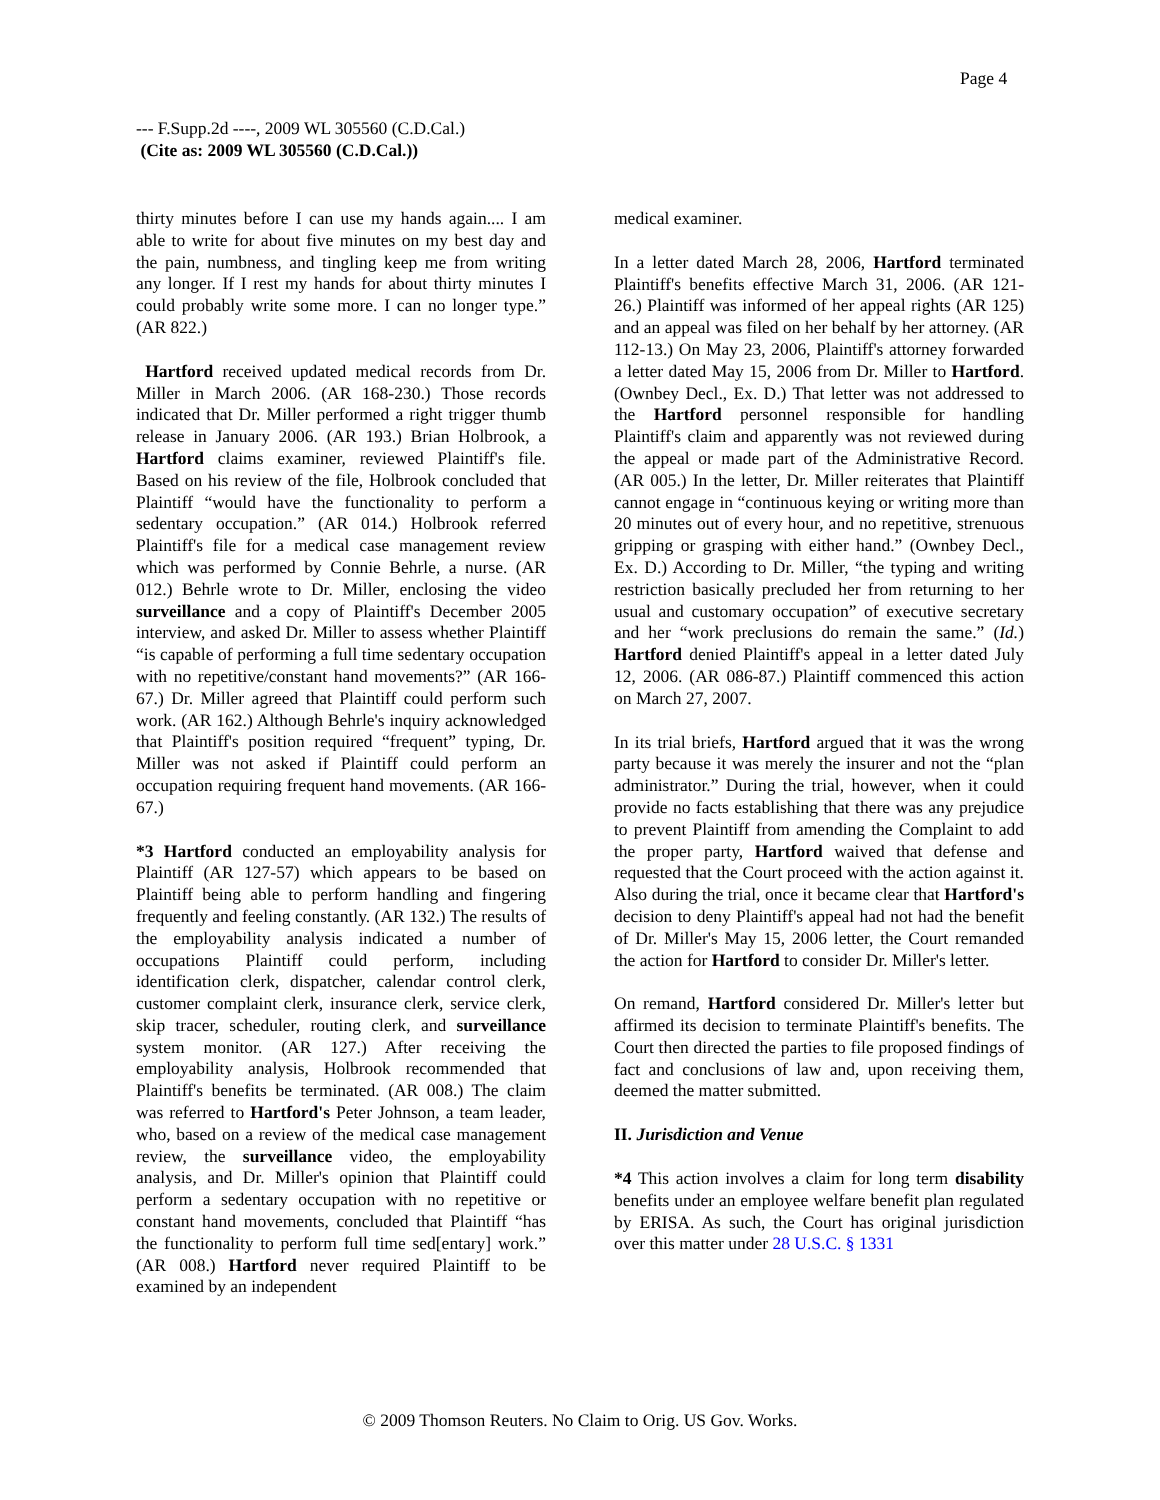Page 4
--- F.Supp.2d ----, 2009 WL 305560 (C.D.Cal.)
(Cite as: 2009 WL 305560 (C.D.Cal.))
thirty minutes before I can use my hands again.... I am able to write for about five minutes on my best day and the pain, numbness, and tingling keep me from writing any longer. If I rest my hands for about thirty minutes I could probably write some more. I can no longer type.” (AR 822.)
Hartford received updated medical records from Dr. Miller in March 2006. (AR 168-230.) Those records indicated that Dr. Miller performed a right trigger thumb release in January 2006. (AR 193.) Brian Holbrook, a Hartford claims examiner, reviewed Plaintiff's file. Based on his review of the file, Holbrook concluded that Plaintiff “would have the functionality to perform a sedentary occupation.” (AR 014.) Holbrook referred Plaintiff's file for a medical case management review which was performed by Connie Behrle, a nurse. (AR 012.) Behrle wrote to Dr. Miller, enclosing the video surveillance and a copy of Plaintiff's December 2005 interview, and asked Dr. Miller to assess whether Plaintiff “is capable of performing a full time sedentary occupation with no repetitive/constant hand movements?” (AR 166-67.) Dr. Miller agreed that Plaintiff could perform such work. (AR 162.) Although Behrle's inquiry acknowledged that Plaintiff's position required “frequent” typing, Dr. Miller was not asked if Plaintiff could perform an occupation requiring frequent hand movements. (AR 166-67.)
*3 Hartford conducted an employability analysis for Plaintiff (AR 127-57) which appears to be based on Plaintiff being able to perform handling and fingering frequently and feeling constantly. (AR 132.) The results of the employability analysis indicated a number of occupations Plaintiff could perform, including identification clerk, dispatcher, calendar control clerk, customer complaint clerk, insurance clerk, service clerk, skip tracer, scheduler, routing clerk, and surveillance system monitor. (AR 127.) After receiving the employability analysis, Holbrook recommended that Plaintiff's benefits be terminated. (AR 008.) The claim was referred to Hartford's Peter Johnson, a team leader, who, based on a review of the medical case management review, the surveillance video, the employability analysis, and Dr. Miller's opinion that Plaintiff could perform a sedentary occupation with no repetitive or constant hand movements, concluded that Plaintiff “has the functionality to perform full time sed[entary] work.” (AR 008.) Hartford never required Plaintiff to be examined by an independent
medical examiner.
In a letter dated March 28, 2006, Hartford terminated Plaintiff's benefits effective March 31, 2006. (AR 121-26.) Plaintiff was informed of her appeal rights (AR 125) and an appeal was filed on her behalf by her attorney. (AR 112-13.) On May 23, 2006, Plaintiff's attorney forwarded a letter dated May 15, 2006 from Dr. Miller to Hartford. (Ownbey Decl., Ex. D.) That letter was not addressed to the Hartford personnel responsible for handling Plaintiff's claim and apparently was not reviewed during the appeal or made part of the Administrative Record. (AR 005.) In the letter, Dr. Miller reiterates that Plaintiff cannot engage in “continuous keying or writing more than 20 minutes out of every hour, and no repetitive, strenuous gripping or grasping with either hand.” (Ownbey Decl., Ex. D.) According to Dr. Miller, “the typing and writing restriction basically precluded her from returning to her usual and customary occupation” of executive secretary and her “work preclusions do remain the same.” (Id.) Hartford denied Plaintiff's appeal in a letter dated July 12, 2006. (AR 086-87.) Plaintiff commenced this action on March 27, 2007.
In its trial briefs, Hartford argued that it was the wrong party because it was merely the insurer and not the “plan administrator.” During the trial, however, when it could provide no facts establishing that there was any prejudice to prevent Plaintiff from amending the Complaint to add the proper party, Hartford waived that defense and requested that the Court proceed with the action against it. Also during the trial, once it became clear that Hartford's decision to deny Plaintiff's appeal had not had the benefit of Dr. Miller's May 15, 2006 letter, the Court remanded the action for Hartford to consider Dr. Miller's letter.
On remand, Hartford considered Dr. Miller's letter but affirmed its decision to terminate Plaintiff's benefits. The Court then directed the parties to file proposed findings of fact and conclusions of law and, upon receiving them, deemed the matter submitted.
II. Jurisdiction and Venue
*4 This action involves a claim for long term disability benefits under an employee welfare benefit plan regulated by ERISA. As such, the Court has original jurisdiction over this matter under 28 U.S.C. § 1331
© 2009 Thomson Reuters. No Claim to Orig. US Gov. Works.